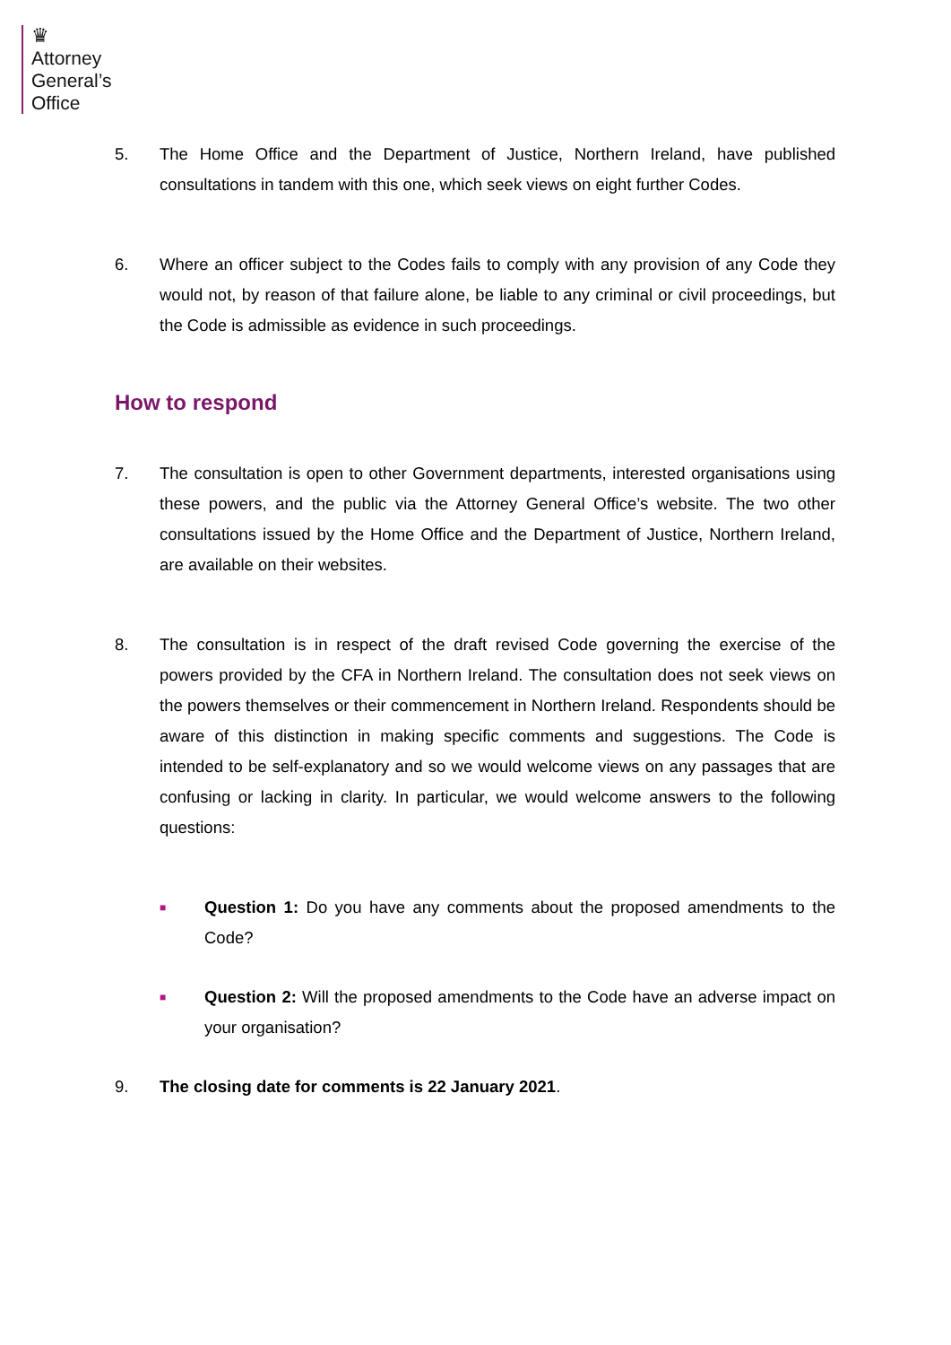♛
Attorney
General’s
Office
5. The Home Office and the Department of Justice, Northern Ireland, have published consultations in tandem with this one, which seek views on eight further Codes.
6. Where an officer subject to the Codes fails to comply with any provision of any Code they would not, by reason of that failure alone, be liable to any criminal or civil proceedings, but the Code is admissible as evidence in such proceedings.
How to respond
7. The consultation is open to other Government departments, interested organisations using these powers, and the public via the Attorney General Office’s website. The two other consultations issued by the Home Office and the Department of Justice, Northern Ireland, are available on their websites.
8. The consultation is in respect of the draft revised Code governing the exercise of the powers provided by the CFA in Northern Ireland. The consultation does not seek views on the powers themselves or their commencement in Northern Ireland. Respondents should be aware of this distinction in making specific comments and suggestions. The Code is intended to be self-explanatory and so we would welcome views on any passages that are confusing or lacking in clarity. In particular, we would welcome answers to the following questions:
■
Question 1: Do you have any comments about the proposed amendments to the Code?
■
Question 2: Will the proposed amendments to the Code have an adverse impact on your organisation?
9. The closing date for comments is 22 January 2021.